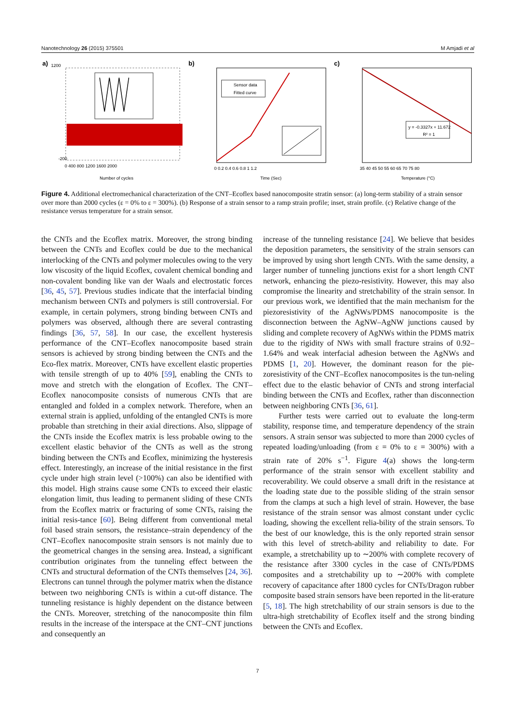Nanotechnology 26 (2015) 375501 M Amjadi et al
a)
1200
-200
Number of cycles
0 400 800 1200 1600 2000
b)
Sensor data
Fitted curve
Time (Sec)
0 0.2 0.4 0.6 0.8 1 1.2
c)
y = -0.3327x + 11.672
R² = 1
Temperature (°C)
35 40 45 50 55 60 65 70 75 80
Figure 4. Additional electromechanical characterization of the CNT–Ecoflex based nanocomposite stratin sensor: (a) long-term stability of a strain sensor over more than 2000 cycles (ε = 0% to ε = 300%). (b) Response of a strain sensor to a ramp strain profile; inset, strain profile. (c) Relative change of the resistance versus temperature for a strain sensor.
the CNTs and the Ecoflex matrix. Moreover, the strong binding between the CNTs and Ecoflex could be due to the mechanical interlocking of the CNTs and polymer molecules owing to the very low viscosity of the liquid Ecoflex, covalent chemical bonding and non-covalent bonding like van der Waals and electrostatic forces [36, 45, 57]. Previous studies indicate that the interfacial binding mechanism between CNTs and polymers is still controversial. For example, in certain polymers, strong binding between CNTs and polymers was observed, although there are several contrasting findings [36, 57, 58]. In our case, the excellent hysteresis performance of the CNT–Ecoflex nanocomposite based strain sensors is achieved by strong binding between the CNTs and the Eco-flex matrix. Moreover, CNTs have excellent elastic properties with tensile strength of up to 40% [59], enabling the CNTs to move and stretch with the elongation of Ecoflex. The CNT–Ecoflex nanocomposite consists of numerous CNTs that are entangled and folded in a complex network. Therefore, when an external strain is applied, unfolding of the entangled CNTs is more probable than stretching in their axial directions. Also, slippage of the CNTs inside the Ecoflex matrix is less probable owing to the excellent elastic behavior of the CNTs as well as the strong binding between the CNTs and Ecoflex, minimizing the hysteresis effect. Interestingly, an increase of the initial resistance in the first cycle under high strain level (>100%) can also be identified with this model. High strains cause some CNTs to exceed their elastic elongation limit, thus leading to permanent sliding of these CNTs from the Ecoflex matrix or fracturing of some CNTs, raising the initial resis-tance [60]. Being different from conventional metal foil based strain sensors, the resistance–strain dependency of the CNT–Ecoflex nanocomposite strain sensors is not mainly due to the geometrical changes in the sensing area. Instead, a significant contribution originates from the tunneling effect between the CNTs and structural deformation of the CNTs themselves [24, 36]. Electrons can tunnel through the polymer matrix when the distance between two neighboring CNTs is within a cut-off distance. The tunneling resistance is highly dependent on the distance between the CNTs. Moreover, stretching of the nanocomposite thin film results in the increase of the interspace at the CNT–CNT junctions and consequently an
increase of the tunneling resistance [24]. We believe that besides the deposition parameters, the sensitivity of the strain sensors can be improved by using short length CNTs. With the same density, a larger number of tunneling junctions exist for a short length CNT network, enhancing the piezo-resistivity. However, this may also compromise the linearity and stretchability of the strain sensor. In our previous work, we identified that the main mechanism for the piezoresistivity of the AgNWs/PDMS nanocomposite is the disconnection between the AgNW–AgNW junctions caused by sliding and complete recovery of AgNWs within the PDMS matrix due to the rigidity of NWs with small fracture strains of 0.92–1.64% and weak interfacial adhesion between the AgNWs and PDMS [1, 20]. However, the dominant reason for the pie-zoresistivity of the CNT–Ecoflex nanocomposites is the tun-neling effect due to the elastic behavior of CNTs and strong interfacial binding between the CNTs and Ecoflex, rather than disconnection between neighboring CNTs [36, 61].
Further tests were carried out to evaluate the long-term stability, response time, and temperature dependency of the strain sensors. A strain sensor was subjected to more than 2000 cycles of repeated loading/unloading (from ε = 0% to ε = 300%) with a strain rate of 20% s<sup>−1</sup>. Figure 4(a) shows the long-term performance of the strain sensor with excellent stability and recoverability. We could observe a small drift in the resistance at the loading state due to the possible sliding of the strain sensor from the clamps at such a high level of strain. However, the base resistance of the strain sensor was almost constant under cyclic loading, showing the excellent relia-bility of the strain sensors. To the best of our knowledge, this is the only reported strain sensor with this level of stretch-ability and reliability to date. For example, a stretchability up to ∼200% with complete recovery of the resistance after 3300 cycles in the case of CNTs/PDMS composites and a stretchability up to ∼200% with complete recovery of capacitance after 1800 cycles for CNTs/Dragon rubber composite based strain sensors have been reported in the lit-erature [5, 18]. The high stretchability of our strain sensors is due to the ultra-high stretchability of Ecoflex itself and the strong binding between the CNTs and Ecoflex.
7